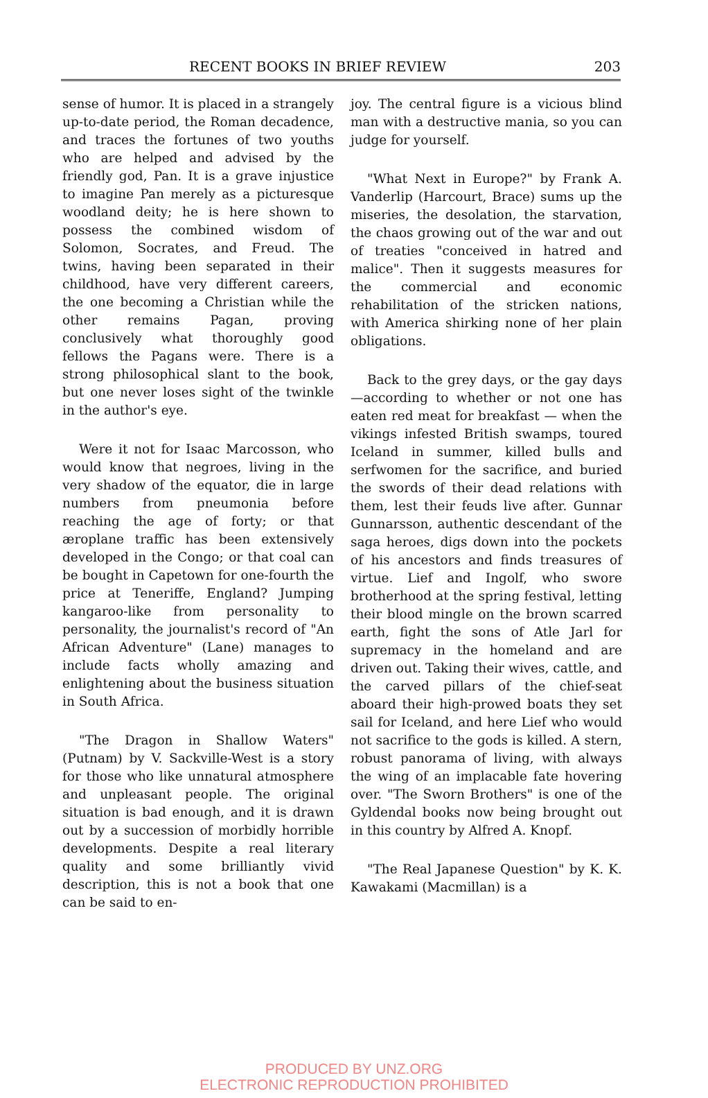RECENT BOOKS IN BRIEF REVIEW 203
sense of humor. It is placed in a strangely up-to-date period, the Roman decadence, and traces the fortunes of two youths who are helped and advised by the friendly god, Pan. It is a grave injustice to imagine Pan merely as a picturesque woodland deity; he is here shown to possess the combined wisdom of Solomon, Socrates, and Freud. The twins, having been separated in their childhood, have very different careers, the one becoming a Christian while the other remains Pagan, proving conclusively what thoroughly good fellows the Pagans were. There is a strong philosophical slant to the book, but one never loses sight of the twinkle in the author's eye.
Were it not for Isaac Marcosson, who would know that negroes, living in the very shadow of the equator, die in large numbers from pneumonia before reaching the age of forty; or that æroplane traffic has been extensively developed in the Congo; or that coal can be bought in Capetown for one-fourth the price at Teneriffe, England? Jumping kangaroo-like from personality to personality, the journalist's record of "An African Adventure" (Lane) manages to include facts wholly amazing and enlightening about the business situation in South Africa.
"The Dragon in Shallow Waters" (Putnam) by V. Sackville-West is a story for those who like unnatural atmosphere and unpleasant people. The original situation is bad enough, and it is drawn out by a succession of morbidly horrible developments. Despite a real literary quality and some brilliantly vivid description, this is not a book that one can be said to en-
joy. The central figure is a vicious blind man with a destructive mania, so you can judge for yourself.
"What Next in Europe?" by Frank A. Vanderlip (Harcourt, Brace) sums up the miseries, the desolation, the starvation, the chaos growing out of the war and out of treaties "conceived in hatred and malice". Then it suggests measures for the commercial and economic rehabilitation of the stricken nations, with America shirking none of her plain obligations.
Back to the grey days, or the gay days—according to whether or not one has eaten red meat for breakfast — when the vikings infested British swamps, toured Iceland in summer, killed bulls and serfwomen for the sacrifice, and buried the swords of their dead relations with them, lest their feuds live after. Gunnar Gunnarsson, authentic descendant of the saga heroes, digs down into the pockets of his ancestors and finds treasures of virtue. Lief and Ingolf, who swore brotherhood at the spring festival, letting their blood mingle on the brown scarred earth, fight the sons of Atle Jarl for supremacy in the homeland and are driven out. Taking their wives, cattle, and the carved pillars of the chief-seat aboard their high-prowed boats they set sail for Iceland, and here Lief who would not sacrifice to the gods is killed. A stern, robust panorama of living, with always the wing of an implacable fate hovering over. "The Sworn Brothers" is one of the Gyldendal books now being brought out in this country by Alfred A. Knopf.
"The Real Japanese Question" by K. K. Kawakami (Macmillan) is a
PRODUCED BY UNZ.ORG
ELECTRONIC REPRODUCTION PROHIBITED